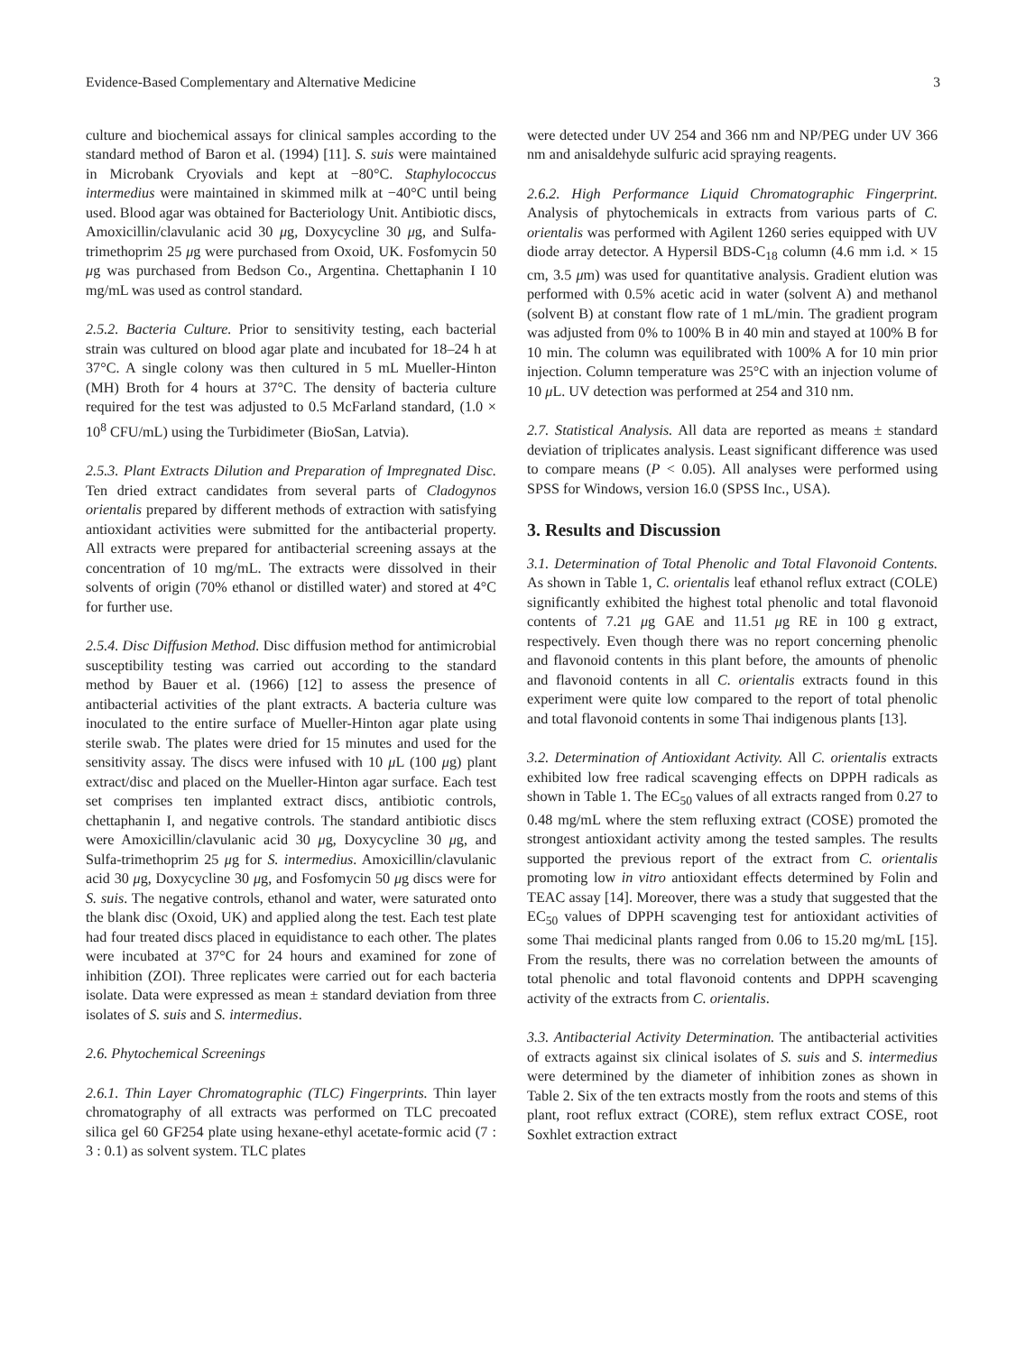Evidence-Based Complementary and Alternative Medicine 3
culture and biochemical assays for clinical samples according to the standard method of Baron et al. (1994) [11]. S. suis were maintained in Microbank Cryovials and kept at −80°C. Staphylococcus intermedius were maintained in skimmed milk at −40°C until being used. Blood agar was obtained for Bacteriology Unit. Antibiotic discs, Amoxicillin/clavulanic acid 30 μg, Doxycycline 30 μg, and Sulfa-trimethoprim 25 μg were purchased from Oxoid, UK. Fosfomycin 50 μg was purchased from Bedson Co., Argentina. Chettaphanin I 10 mg/mL was used as control standard.
2.5.2. Bacteria Culture. Prior to sensitivity testing, each bacterial strain was cultured on blood agar plate and incubated for 18–24 h at 37°C. A single colony was then cultured in 5 mL Mueller-Hinton (MH) Broth for 4 hours at 37°C. The density of bacteria culture required for the test was adjusted to 0.5 McFarland standard, (1.0 × 10<sup>8</sup> CFU/mL) using the Turbidimeter (BioSan, Latvia).
2.5.3. Plant Extracts Dilution and Preparation of Impregnated Disc. Ten dried extract candidates from several parts of Cladogynos orientalis prepared by different methods of extraction with satisfying antioxidant activities were submitted for the antibacterial property. All extracts were prepared for antibacterial screening assays at the concentration of 10 mg/mL. The extracts were dissolved in their solvents of origin (70% ethanol or distilled water) and stored at 4°C for further use.
2.5.4. Disc Diffusion Method. Disc diffusion method for antimicrobial susceptibility testing was carried out according to the standard method by Bauer et al. (1966) [12] to assess the presence of antibacterial activities of the plant extracts. A bacteria culture was inoculated to the entire surface of Mueller-Hinton agar plate using sterile swab. The plates were dried for 15 minutes and used for the sensitivity assay. The discs were infused with 10 μ L (100 μg) plant extract/disc and placed on the Mueller-Hinton agar surface. Each test set comprises ten implanted extract discs, antibiotic controls, chettaphanin I, and negative controls. The standard antibiotic discs were Amoxicillin/clavulanic acid 30 μg, Doxycycline 30 μg, and Sulfa-trimethoprim 25 μg for S. intermedius. Amoxicillin/clavulanic acid 30 μg, Doxycycline 30 μg, and Fosfomycin 50 μg discs were for S. suis. The negative controls, ethanol and water, were saturated onto the blank disc (Oxoid, UK) and applied along the test. Each test plate had four treated discs placed in equidistance to each other. The plates were incubated at 37°C for 24 hours and examined for zone of inhibition (ZOI). Three replicates were carried out for each bacteria isolate. Data were expressed as mean ± standard deviation from three isolates of S. suis and S. intermedius.
2.6. Phytochemical Screenings
2.6.1. Thin Layer Chromatographic (TLC) Fingerprints. Thin layer chromatography of all extracts was performed on TLC precoated silica gel 60 GF254 plate using hexane-ethyl acetate-formic acid (7 : 3 : 0.1) as solvent system. TLC plates
were detected under UV 254 and 366 nm and NP/PEG under UV 366 nm and anisaldehyde sulfuric acid spraying reagents.
2.6.2. High Performance Liquid Chromatographic Fingerprint. Analysis of phytochemicals in extracts from various parts of C. orientalis was performed with Agilent 1260 series equipped with UV diode array detector. A Hypersil BDS-C<sub>18</sub> column (4.6 mm i.d. × 15 cm, 3.5 μm) was used for quantitative analysis. Gradient elution was performed with 0.5% acetic acid in water (solvent A) and methanol (solvent B) at constant flow rate of 1 mL/min. The gradient program was adjusted from 0% to 100% B in 40 min and stayed at 100% B for 10 min. The column was equilibrated with 100% A for 10 min prior injection. Column temperature was 25°C with an injection volume of 10 μ L. UV detection was performed at 254 and 310 nm.
2.7. Statistical Analysis. All data are reported as means ± standard deviation of triplicates analysis. Least significant difference was used to compare means (P < 0.05). All analyses were performed using SPSS for Windows, version 16.0 (SPSS Inc., USA).
3. Results and Discussion
3.1. Determination of Total Phenolic and Total Flavonoid Contents. As shown in Table 1, C. orientalis leaf ethanol reflux extract (COLE) significantly exhibited the highest total phenolic and total flavonoid contents of 7.21 μg GAE and 11.51 μg RE in 100 g extract, respectively. Even though there was no report concerning phenolic and flavonoid contents in this plant before, the amounts of phenolic and flavonoid contents in all C. orientalis extracts found in this experiment were quite low compared to the report of total phenolic and total flavonoid contents in some Thai indigenous plants [13].
3.2. Determination of Antioxidant Activity. All C. orientalis extracts exhibited low free radical scavenging effects on DPPH radicals as shown in Table 1. The EC<sub>50</sub> values of all extracts ranged from 0.27 to 0.48 mg/mL where the stem refluxing extract (COSE) promoted the strongest antioxidant activity among the tested samples. The results supported the previous report of the extract from C. orientalis promoting low in vitro antioxidant effects determined by Folin and TEAC assay [14]. Moreover, there was a study that suggested that the EC<sub>50</sub> values of DPPH scavenging test for antioxidant activities of some Thai medicinal plants ranged from 0.06 to 15.20 mg/mL [15]. From the results, there was no correlation between the amounts of total phenolic and total flavonoid contents and DPPH scavenging activity of the extracts from C. orientalis.
3.3. Antibacterial Activity Determination. The antibacterial activities of extracts against six clinical isolates of S. suis and S. intermedius were determined by the diameter of inhibition zones as shown in Table 2. Six of the ten extracts mostly from the roots and stems of this plant, root reflux extract (CORE), stem reflux extract COSE, root Soxhlet extraction extract